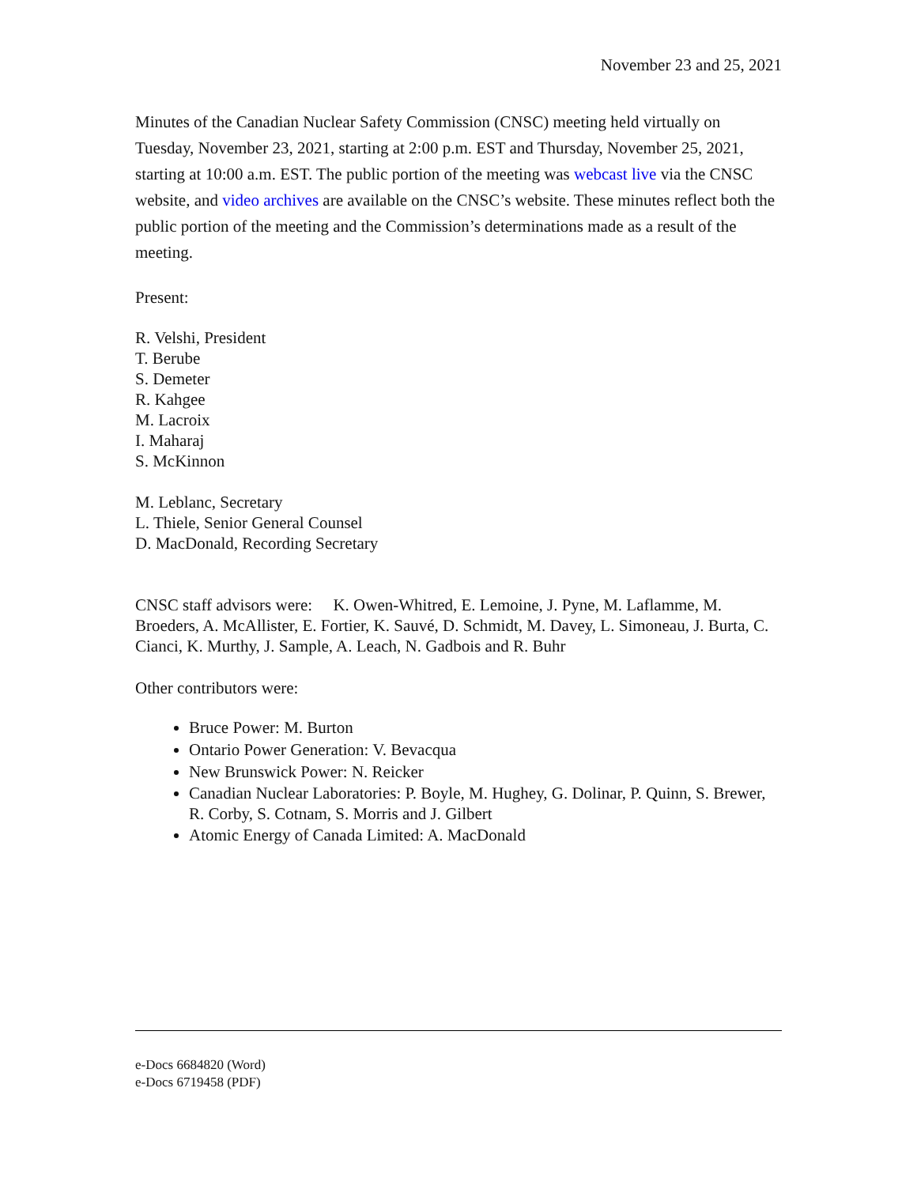November 23 and 25, 2021
Minutes of the Canadian Nuclear Safety Commission (CNSC) meeting held virtually on Tuesday, November 23, 2021, starting at 2:00 p.m. EST and Thursday, November 25, 2021, starting at 10:00 a.m. EST. The public portion of the meeting was webcast live via the CNSC website, and video archives are available on the CNSC’s website. These minutes reflect both the public portion of the meeting and the Commission’s determinations made as a result of the meeting.
Present:
R. Velshi, President
T. Berube
S. Demeter
R. Kahgee
M. Lacroix
I. Maharaj
S. McKinnon
M. Leblanc, Secretary
L. Thiele, Senior General Counsel
D. MacDonald, Recording Secretary
CNSC staff advisors were: K. Owen-Whitred, E. Lemoine, J. Pyne, M. Laflamme, M. Broeders, A. McAllister, E. Fortier, K. Sauvé, D. Schmidt, M. Davey, L. Simoneau, J. Burta, C. Cianci, K. Murthy, J. Sample, A. Leach, N. Gadbois and R. Buhr
Other contributors were:
Bruce Power: M. Burton
Ontario Power Generation: V. Bevacqua
New Brunswick Power: N. Reicker
Canadian Nuclear Laboratories: P. Boyle, M. Hughey, G. Dolinar, P. Quinn, S. Brewer, R. Corby, S. Cotnam, S. Morris and J. Gilbert
Atomic Energy of Canada Limited: A. MacDonald
e-Docs 6684820 (Word)
e-Docs 6719458 (PDF)